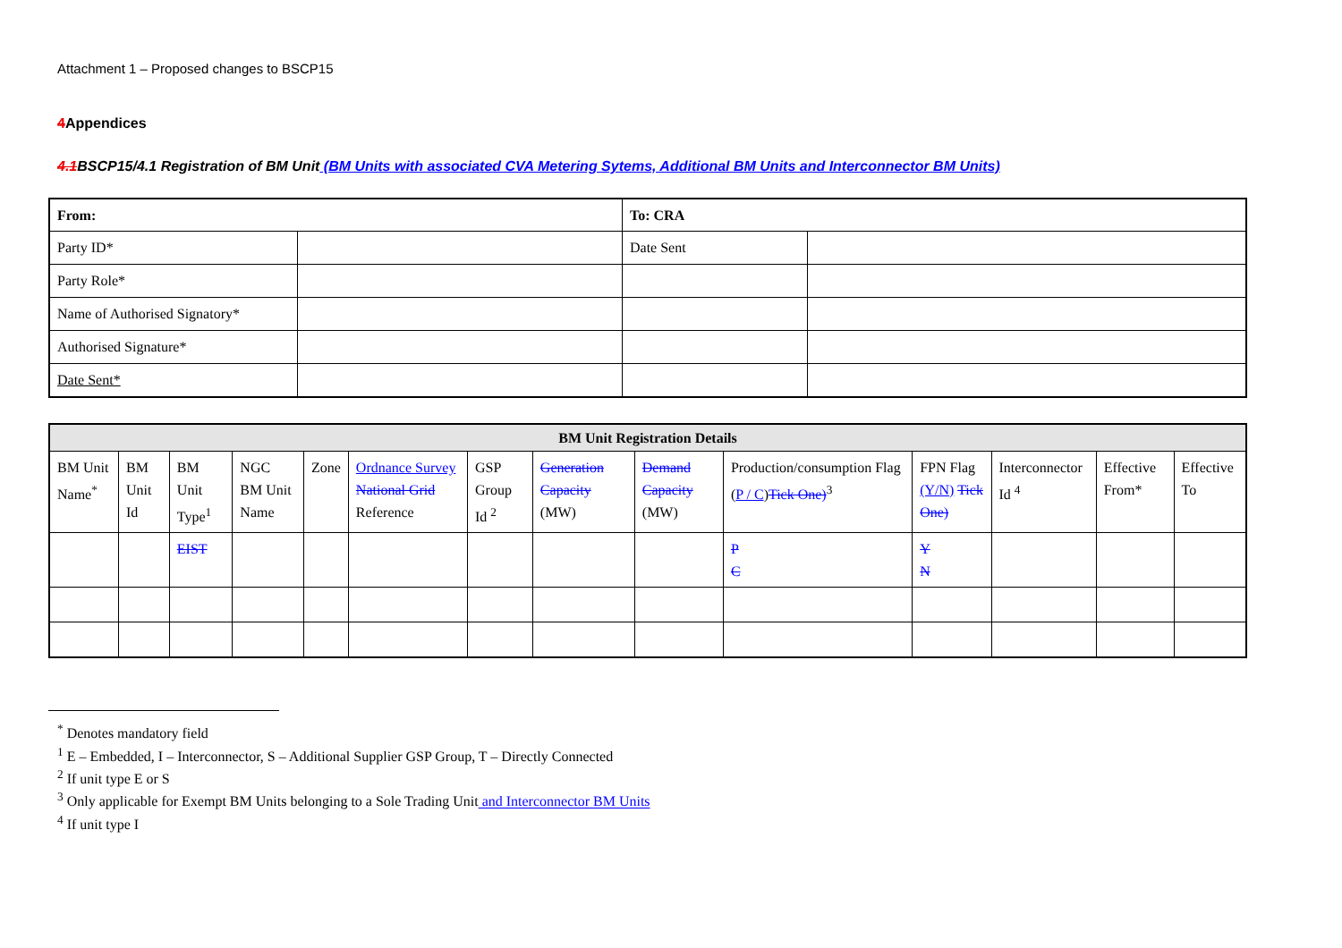Attachment 1 – Proposed changes to BSCP15
4 Appendices
4.1 BSCP15/4.1 Registration of BM Unit (BM Units with associated CVA Metering Sytems, Additional BM Units and Interconnector BM Units)
| From: | | To: CRA | |
| --- | --- | --- | --- |
| Party ID* | | Date Sent | |
| Party Role* | | | |
| Name of Authorised Signatory* | | | |
| Authorised Signature* | | | |
| Date Sent* | | | |
| BM Unit Registration Details | | | | | | | | | | | | | |
| --- | --- | --- | --- | --- | --- | --- | --- | --- | --- | --- | --- | --- | --- |
| BM Unit Name<sup>*</sup> | BM Unit Id | BM Unit Type<sup>1</sup> | NGC BM Unit Name | Zone | Ordnance Survey National Grid Reference | GSP Group Id <sup>2</sup> | Generation Capacity (MW) | Demand Capacity (MW) | Production/consumption Flag ( P / C ) Tick One)<sup>3</sup> | FPN Flag (Y/N) Tick One) | Interconnector Id <sup>4</sup> | Effective From* | Effective To |
| | | EIST | | | | | | | P C | Y N | | | |
<sup>*</sup> Denotes mandatory field
<sup>1</sup> E – Embedded, I – Interconnector, S – Additional Supplier GSP Group, T – Directly Connected
<sup>2</sup> If unit type E or S
<sup>3</sup> Only applicable for Exempt BM Units belonging to a Sole Trading Unit and Interconnector BM Units
<sup>4</sup> If unit type I